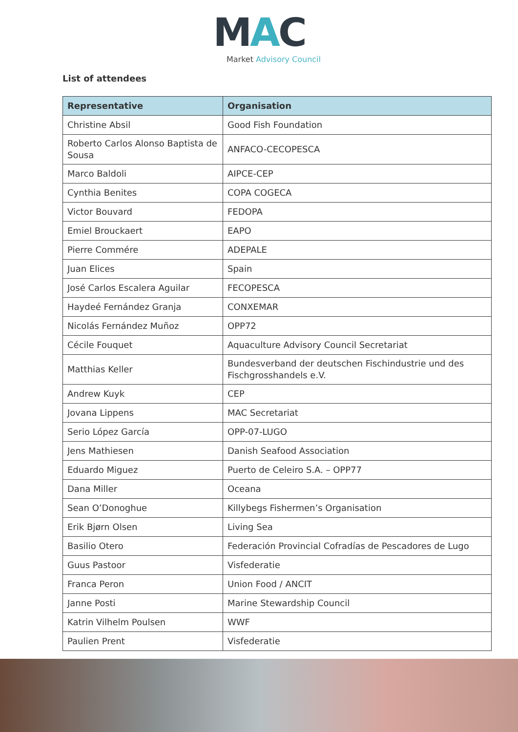MAC
Market Advisory Council
List of attendees
| Representative | Organisation |
| --- | --- |
| Christine Absil | Good Fish Foundation |
| Roberto Carlos Alonso Baptista de Sousa | ANFACO-CECOPESCA |
| Marco Baldoli | AIPCE-CEP |
| Cynthia Benites | COPA COGECA |
| Victor Bouvard | FEDOPA |
| Emiel Brouckaert | EAPO |
| Pierre Commére | ADEPALE |
| Juan Elices | Spain |
| José Carlos Escalera Aguilar | FECOPESCA |
| Haydeé Fernández Granja | CONXEMAR |
| Nicolás Fernández Muñoz | OPP72 |
| Cécile Fouquet | Aquaculture Advisory Council Secretariat |
| Matthias Keller | Bundesverband der deutschen Fischindustrie und des Fischgrosshandels e.V. |
| Andrew Kuyk | CEP |
| Jovana Lippens | MAC Secretariat |
| Serio López García | OPP-07-LUGO |
| Jens Mathiesen | Danish Seafood Association |
| Eduardo Miguez | Puerto de Celeiro S.A. – OPP77 |
| Dana Miller | Oceana |
| Sean O’Donoghue | Killybegs Fishermen’s Organisation |
| Erik Bjørn Olsen | Living Sea |
| Basilio Otero | Federación Provincial Cofradías de Pescadores de Lugo |
| Guus Pastoor | Visfederatie |
| Franca Peron | Union Food / ANCIT |
| Janne Posti | Marine Stewardship Council |
| Katrin Vilhelm Poulsen | WWF |
| Paulien Prent | Visfederatie |